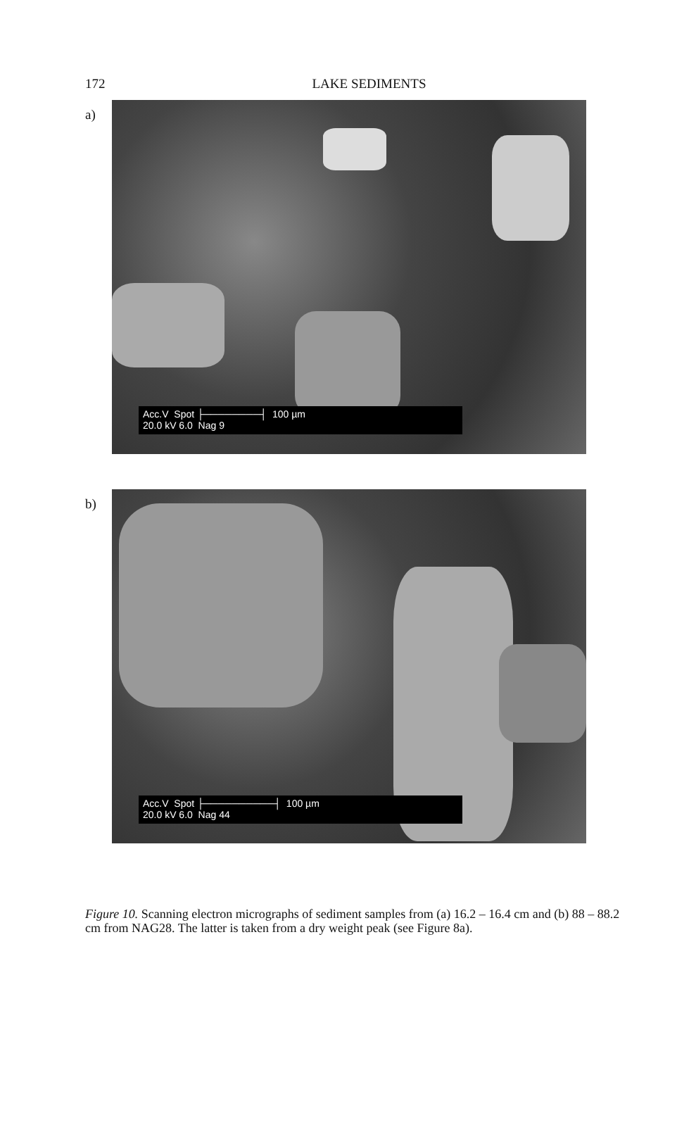172
LAKE SEDIMENTS
a)
Acc.V Spot ├────────┤ 100 µm
20.0 kV 6.0 Nag 9
b)
Acc.V Spot ├──────────┤ 100 µm
20.0 kV 6.0 Nag 44
Figure 10. Scanning electron micrographs of sediment samples from (a) 16.2 – 16.4 cm and (b) 88 – 88.2 cm from NAG28. The latter is taken from a dry weight peak (see Figure 8a).